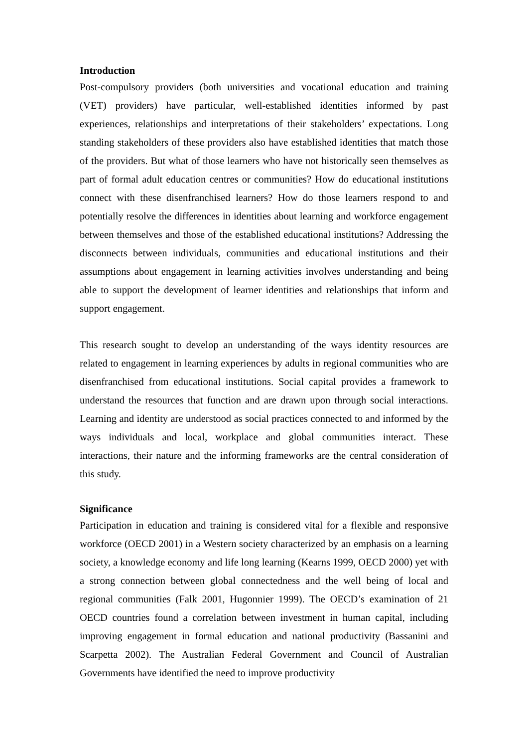Introduction
Post-compulsory providers (both universities and vocational education and training (VET) providers) have particular, well-established identities informed by past experiences, relationships and interpretations of their stakeholders’ expectations. Long standing stakeholders of these providers also have established identities that match those of the providers. But what of those learners who have not historically seen themselves as part of formal adult education centres or communities? How do educational institutions connect with these disenfranchised learners? How do those learners respond to and potentially resolve the differences in identities about learning and workforce engagement between themselves and those of the established educational institutions? Addressing the disconnects between individuals, communities and educational institutions and their assumptions about engagement in learning activities involves understanding and being able to support the development of learner identities and relationships that inform and support engagement.
This research sought to develop an understanding of the ways identity resources are related to engagement in learning experiences by adults in regional communities who are disenfranchised from educational institutions. Social capital provides a framework to understand the resources that function and are drawn upon through social interactions. Learning and identity are understood as social practices connected to and informed by the ways individuals and local, workplace and global communities interact. These interactions, their nature and the informing frameworks are the central consideration of this study.
Significance
Participation in education and training is considered vital for a flexible and responsive workforce (OECD 2001) in a Western society characterized by an emphasis on a learning society, a knowledge economy and life long learning (Kearns 1999, OECD 2000) yet with a strong connection between global connectedness and the well being of local and regional communities (Falk 2001, Hugonnier 1999). The OECD’s examination of 21 OECD countries found a correlation between investment in human capital, including improving engagement in formal education and national productivity (Bassanini and Scarpetta 2002). The Australian Federal Government and Council of Australian Governments have identified the need to improve productivity